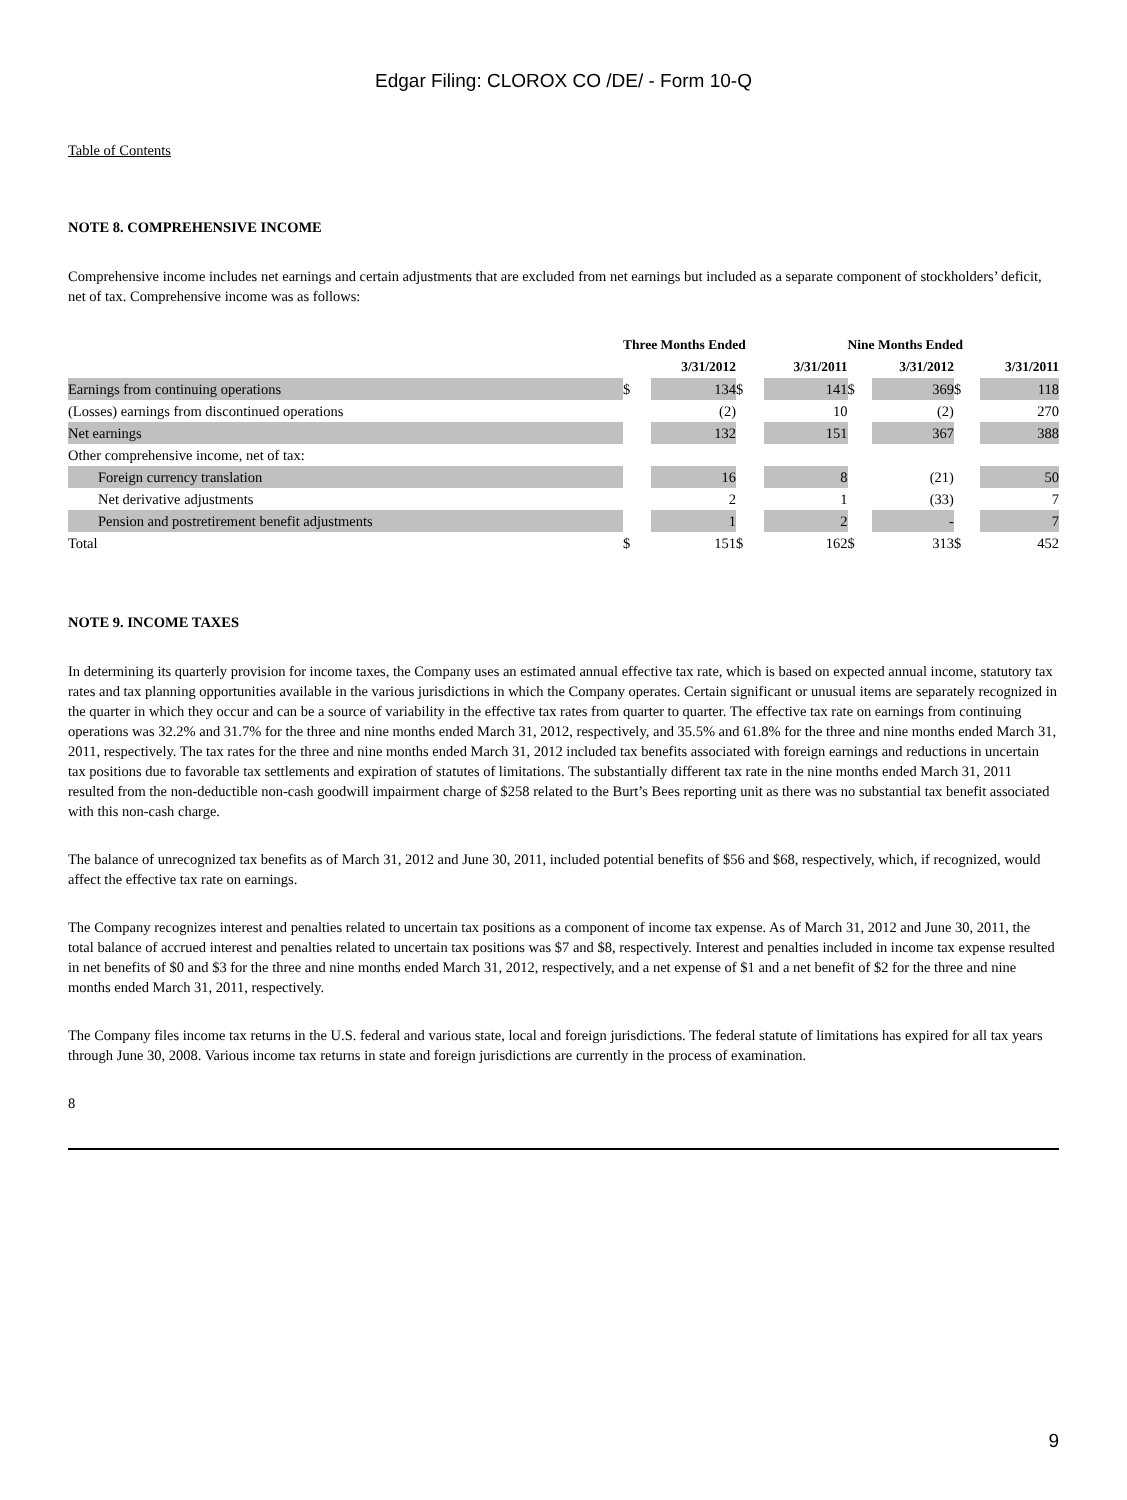Edgar Filing: CLOROX CO /DE/ - Form 10-Q
Table of Contents
NOTE 8. COMPREHENSIVE INCOME
Comprehensive income includes net earnings and certain adjustments that are excluded from net earnings but included as a separate component of stockholders’ deficit, net of tax. Comprehensive income was as follows:
| | Three Months Ended | | | | Nine Months Ended | | | |
| --- | --- | --- | --- | --- | --- | --- | --- | --- |
| | 3/31/2012 | | 3/31/2011 | | 3/31/2012 | | 3/31/2011 | |
| Earnings from continuing operations | $ | 134 | $ | 141 | $ | 369 | $ | 118 |
| (Losses) earnings from discontinued operations | | (2) | | 10 | | (2) | | 270 |
| Net earnings | | 132 | | 151 | | 367 | | 388 |
| Other comprehensive income, net of tax: | | | | | | | | |
| Foreign currency translation | | 16 | | 8 | | (21) | | 50 |
| Net derivative adjustments | | 2 | | 1 | | (33) | | 7 |
| Pension and postretirement benefit adjustments | | 1 | | 2 | | - | | 7 |
| Total | $ | 151 | $ | 162 | $ | 313 | $ | 452 |
NOTE 9. INCOME TAXES
In determining its quarterly provision for income taxes, the Company uses an estimated annual effective tax rate, which is based on expected annual income, statutory tax rates and tax planning opportunities available in the various jurisdictions in which the Company operates. Certain significant or unusual items are separately recognized in the quarter in which they occur and can be a source of variability in the effective tax rates from quarter to quarter. The effective tax rate on earnings from continuing operations was 32.2% and 31.7% for the three and nine months ended March 31, 2012, respectively, and 35.5% and 61.8% for the three and nine months ended March 31, 2011, respectively. The tax rates for the three and nine months ended March 31, 2012 included tax benefits associated with foreign earnings and reductions in uncertain tax positions due to favorable tax settlements and expiration of statutes of limitations. The substantially different tax rate in the nine months ended March 31, 2011 resulted from the non-deductible non-cash goodwill impairment charge of $258 related to the Burt’s Bees reporting unit as there was no substantial tax benefit associated with this non-cash charge.
The balance of unrecognized tax benefits as of March 31, 2012 and June 30, 2011, included potential benefits of $56 and $68, respectively, which, if recognized, would affect the effective tax rate on earnings.
The Company recognizes interest and penalties related to uncertain tax positions as a component of income tax expense. As of March 31, 2012 and June 30, 2011, the total balance of accrued interest and penalties related to uncertain tax positions was $7 and $8, respectively. Interest and penalties included in income tax expense resulted in net benefits of $0 and $3 for the three and nine months ended March 31, 2012, respectively, and a net expense of $1 and a net benefit of $2 for the three and nine months ended March 31, 2011, respectively.
The Company files income tax returns in the U.S. federal and various state, local and foreign jurisdictions. The federal statute of limitations has expired for all tax years through June 30, 2008. Various income tax returns in state and foreign jurisdictions are currently in the process of examination.
8
9